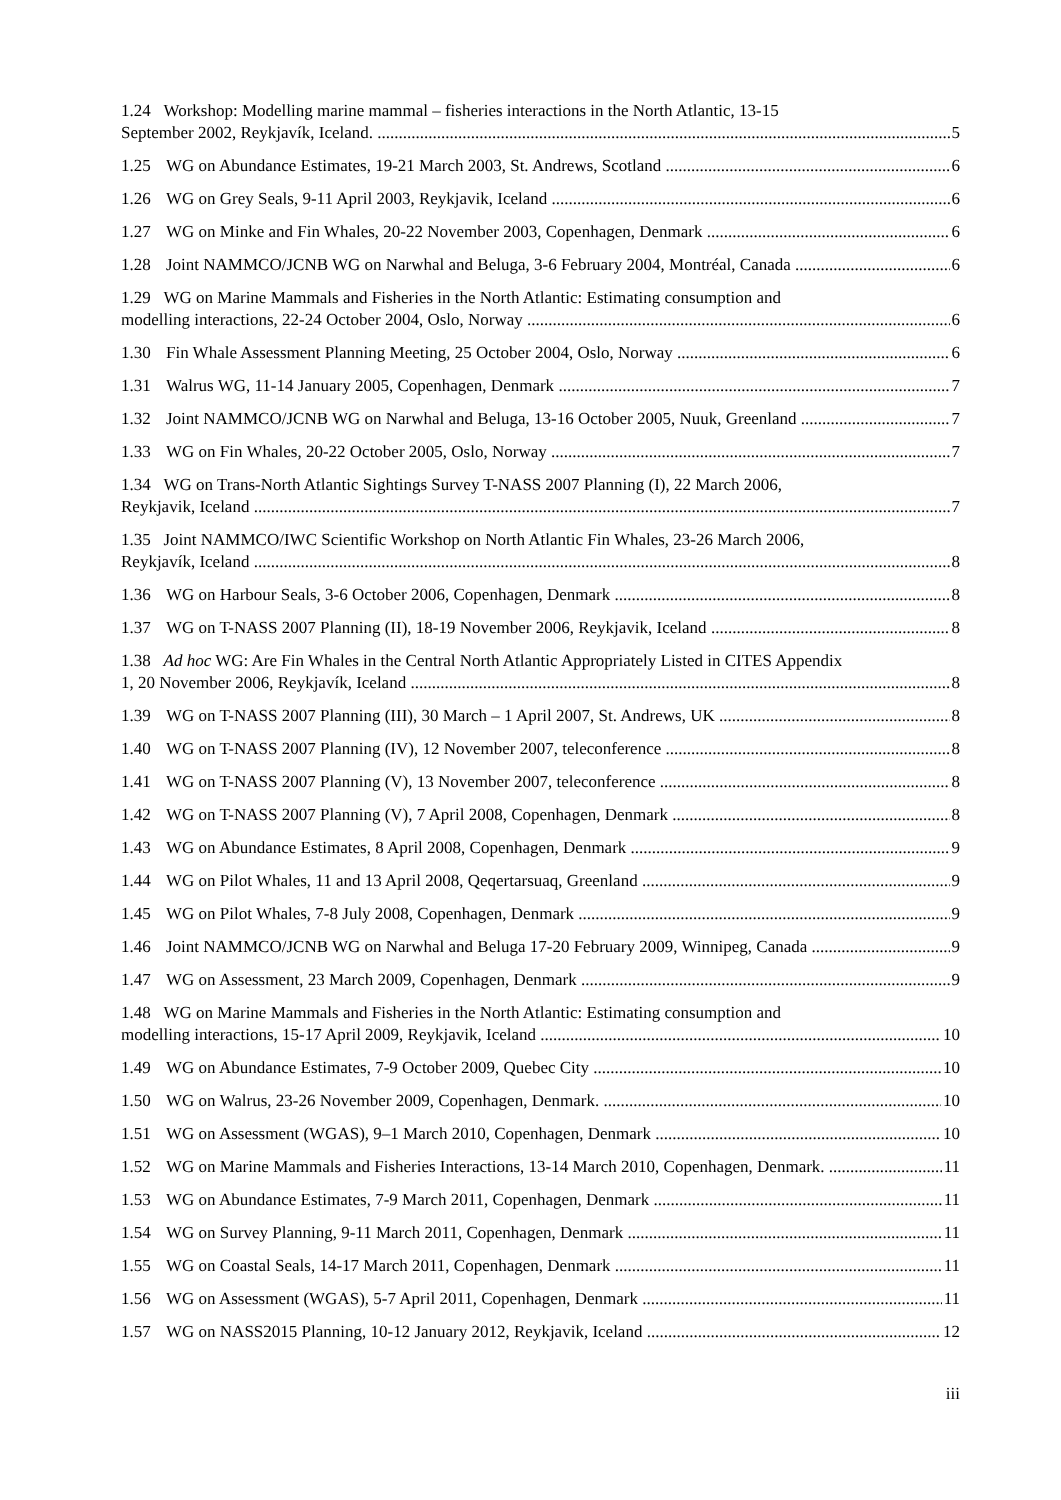1.24 Workshop: Modelling marine mammal – fisheries interactions in the North Atlantic, 13-15
September 2002, Reykjavík, Iceland. 5
1.25 WG on Abundance Estimates, 19-21 March 2003, St. Andrews, Scotland 6
1.26 WG on Grey Seals, 9-11 April 2003, Reykjavik, Iceland 6
1.27 WG on Minke and Fin Whales, 20-22 November 2003, Copenhagen, Denmark 6
1.28 Joint NAMMCO/JCNB WG on Narwhal and Beluga, 3-6 February 2004, Montréal, Canada 6
1.29 WG on Marine Mammals and Fisheries in the North Atlantic: Estimating consumption and
modelling interactions, 22-24 October 2004, Oslo, Norway 6
1.30 Fin Whale Assessment Planning Meeting, 25 October 2004, Oslo, Norway 6
1.31 Walrus WG, 11-14 January 2005, Copenhagen, Denmark 7
1.32 Joint NAMMCO/JCNB WG on Narwhal and Beluga, 13-16 October 2005, Nuuk, Greenland 7
1.33 WG on Fin Whales, 20-22 October 2005, Oslo, Norway 7
1.34 WG on Trans-North Atlantic Sightings Survey T-NASS 2007 Planning (I), 22 March 2006,
Reykjavik, Iceland 7
1.35 Joint NAMMCO/IWC Scientific Workshop on North Atlantic Fin Whales, 23-26 March 2006,
Reykjavík, Iceland 8
1.36 WG on Harbour Seals, 3-6 October 2006, Copenhagen, Denmark 8
1.37 WG on T-NASS 2007 Planning (II), 18-19 November 2006, Reykjavik, Iceland 8
1.38 Ad hoc WG: Are Fin Whales in the Central North Atlantic Appropriately Listed in CITES Appendix
1, 20 November 2006, Reykjavík, Iceland 8
1.39 WG on T-NASS 2007 Planning (III), 30 March – 1 April 2007, St. Andrews, UK 8
1.40 WG on T-NASS 2007 Planning (IV), 12 November 2007, teleconference 8
1.41 WG on T-NASS 2007 Planning (V), 13 November 2007, teleconference 8
1.42 WG on T-NASS 2007 Planning (V), 7 April 2008, Copenhagen, Denmark 8
1.43 WG on Abundance Estimates, 8 April 2008, Copenhagen, Denmark 9
1.44 WG on Pilot Whales, 11 and 13 April 2008, Qeqertarsuaq, Greenland 9
1.45 WG on Pilot Whales, 7-8 July 2008, Copenhagen, Denmark 9
1.46 Joint NAMMCO/JCNB WG on Narwhal and Beluga 17-20 February 2009, Winnipeg, Canada 9
1.47 WG on Assessment, 23 March 2009, Copenhagen, Denmark 9
1.48 WG on Marine Mammals and Fisheries in the North Atlantic: Estimating consumption and
modelling interactions, 15-17 April 2009, Reykjavik, Iceland 10
1.49 WG on Abundance Estimates, 7-9 October 2009, Quebec City 10
1.50 WG on Walrus, 23-26 November 2009, Copenhagen, Denmark. 10
1.51 WG on Assessment (WGAS), 9–1 March 2010, Copenhagen, Denmark 10
1.52 WG on Marine Mammals and Fisheries Interactions, 13-14 March 2010, Copenhagen, Denmark. 11
1.53 WG on Abundance Estimates, 7-9 March 2011, Copenhagen, Denmark 11
1.54 WG on Survey Planning, 9-11 March 2011, Copenhagen, Denmark 11
1.55 WG on Coastal Seals, 14-17 March 2011, Copenhagen, Denmark 11
1.56 WG on Assessment (WGAS), 5-7 April 2011, Copenhagen, Denmark 11
1.57 WG on NASS2015 Planning, 10-12 January 2012, Reykjavik, Iceland 12
iii